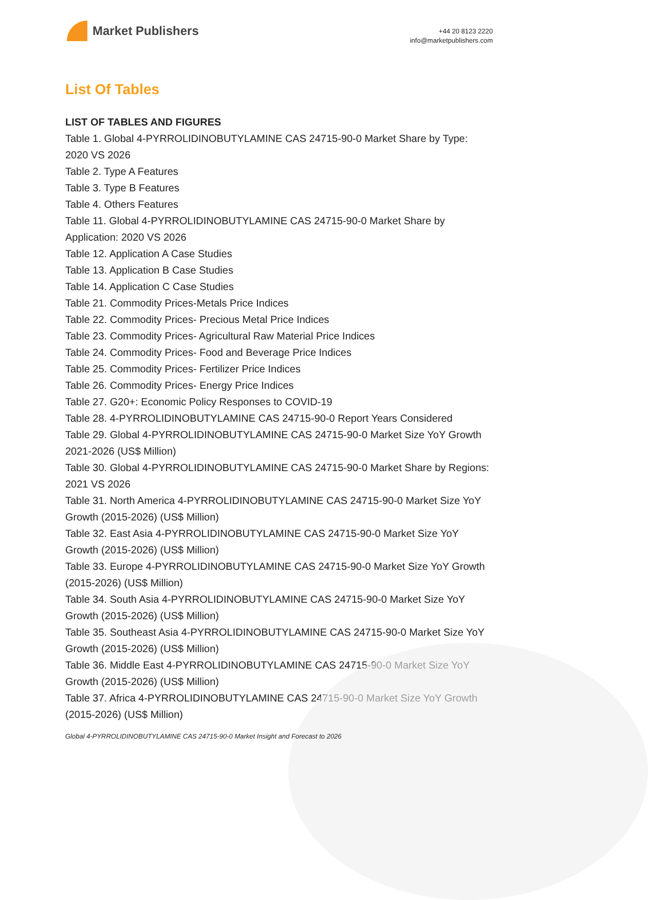Market Publishers
+44 20 8123 2220
info@marketpublishers.com
List Of Tables
LIST OF TABLES AND FIGURES
Table 1. Global 4-PYRROLIDINOBUTYLAMINE CAS 24715-90-0 Market Share by Type: 2020 VS 2026
Table 2. Type A Features
Table 3. Type B Features
Table 4. Others Features
Table 11. Global 4-PYRROLIDINOBUTYLAMINE CAS 24715-90-0 Market Share by Application: 2020 VS 2026
Table 12. Application A Case Studies
Table 13. Application B Case Studies
Table 14. Application C Case Studies
Table 21. Commodity Prices-Metals Price Indices
Table 22. Commodity Prices- Precious Metal Price Indices
Table 23. Commodity Prices- Agricultural Raw Material Price Indices
Table 24. Commodity Prices- Food and Beverage Price Indices
Table 25. Commodity Prices- Fertilizer Price Indices
Table 26. Commodity Prices- Energy Price Indices
Table 27. G20+: Economic Policy Responses to COVID-19
Table 28. 4-PYRROLIDINOBUTYLAMINE CAS 24715-90-0 Report Years Considered
Table 29. Global 4-PYRROLIDINOBUTYLAMINE CAS 24715-90-0 Market Size YoY Growth 2021-2026 (US$ Million)
Table 30. Global 4-PYRROLIDINOBUTYLAMINE CAS 24715-90-0 Market Share by Regions: 2021 VS 2026
Table 31. North America 4-PYRROLIDINOBUTYLAMINE CAS 24715-90-0 Market Size YoY Growth (2015-2026) (US$ Million)
Table 32. East Asia 4-PYRROLIDINOBUTYLAMINE CAS 24715-90-0 Market Size YoY Growth (2015-2026) (US$ Million)
Table 33. Europe 4-PYRROLIDINOBUTYLAMINE CAS 24715-90-0 Market Size YoY Growth (2015-2026) (US$ Million)
Table 34. South Asia 4-PYRROLIDINOBUTYLAMINE CAS 24715-90-0 Market Size YoY Growth (2015-2026) (US$ Million)
Table 35. Southeast Asia 4-PYRROLIDINOBUTYLAMINE CAS 24715-90-0 Market Size YoY Growth (2015-2026) (US$ Million)
Table 36. Middle East 4-PYRROLIDINOBUTYLAMINE CAS 24715-90-0 Market Size YoY Growth (2015-2026) (US$ Million)
Table 37. Africa 4-PYRROLIDINOBUTYLAMINE CAS 24715-90-0 Market Size YoY Growth (2015-2026) (US$ Million)
Global 4-PYRROLIDINOBUTYLAMINE CAS 24715-90-0 Market Insight and Forecast to 2026